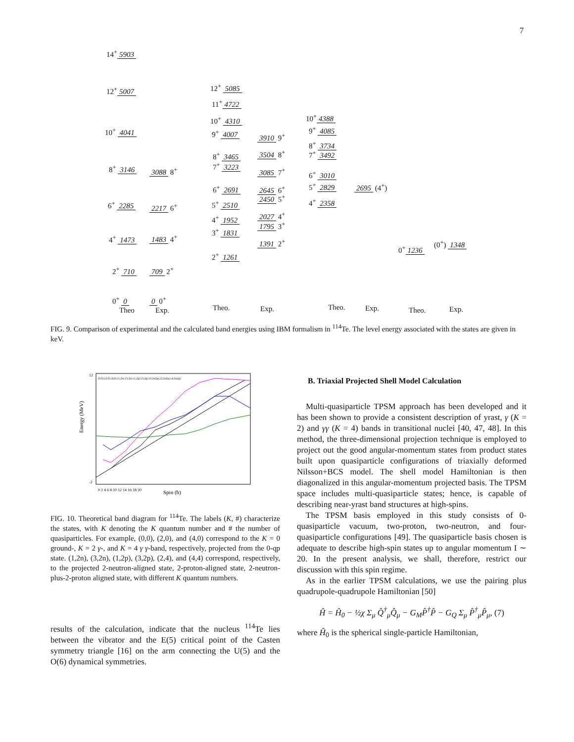7
14<sup>+</sup> 5903
12<sup>+</sup> 5007
10<sup>+</sup> 4041
8<sup>+</sup> 3146
6<sup>+</sup> 2285
4<sup>+</sup> 1473
2<sup>+</sup> 710
0<sup>+</sup> 0
Theo
3088 8<sup>+</sup>
2217 6<sup>+</sup>
1483 4<sup>+</sup>
709 2<sup>+</sup>
0 0<sup>+</sup>
Exp.
12<sup>+</sup> 5085
11<sup>+</sup> 4722
10<sup>+</sup> 4310
9<sup>+</sup> 4007
8<sup>+</sup> 3465
7<sup>+</sup> 3223
6<sup>+</sup> 2691
5<sup>+</sup> 2510
4<sup>+</sup> 1952
3<sup>+</sup> 1831
2<sup>+</sup> 1261
Theo.
3910 9<sup>+</sup>
3504 8<sup>+</sup>
3085 7<sup>+</sup>
2645 6<sup>+</sup>
2450 5<sup>+</sup>
2027 4<sup>+</sup>
1795 3<sup>+</sup>
1391 2<sup>+</sup>
Exp.
10<sup>+</sup> 4388
9<sup>+</sup> 4085
8<sup>+</sup> 3734
7<sup>+</sup> 3492
6<sup>+</sup> 3010
5<sup>+</sup> 2829
4<sup>+</sup> 2358
Theo.
2695 (4<sup>+</sup>)
Exp.
0<sup>+</sup> 1236
Theo.
(0<sup>+</sup>) 1348
Exp.
FIG. 9. Comparison of experimental and the calculated band energies using IBM formalism in <sup>114</sup>Te. The level energy associated with the states are given in keV.
Energy (MeV)
Spin (ħ)
0 2 4 6 8 10 12 14 16 18 20
(0,0) (2,0) (4,0) (1,2n) (3,2n) (1,2p) (3,2p) (0,2n2p) (2,2n2p) (4,2n2p)
12
-2
FIG. 10. Theoretical band diagram for <sup>114</sup>Te. The labels (K, #) characterize the states, with K denoting the K quantum number and # the number of quasiparticles. For example, (0,0), (2,0), and (4,0) correspond to the K = 0 ground-, K = 2 γ-, and K = 4 γ γ-band, respectively, projected from the 0-qp state. (1,2n), (3,2n), (1,2p), (3,2p), (2,4), and (4,4) correspond, respectively, to the projected 2-neutron-aligned state, 2-proton-aligned state, 2-neutron-plus-2-proton aligned state, with different K quantum numbers.
results of the calculation, indicate that the nucleus <sup>114</sup>Te lies between the vibrator and the E(5) critical point of the Casten symmetry triangle [16] on the arm connecting the U(5) and the O(6) dynamical symmetries.
B. Triaxial Projected Shell Model Calculation
Multi-quasiparticle TPSM approach has been developed and it has been shown to provide a consistent description of yrast, γ (K = 2) and γγ (K = 4) bands in transitional nuclei [40, 47, 48]. In this method, the three-dimensional projection technique is employed to project out the good angular-momentum states from product states built upon quasiparticle configurations of triaxially deformed Nilsson+BCS model. The shell model Hamiltonian is then diagonalized in this angular-momentum projected basis. The TPSM space includes multi-quasiparticle states; hence, is capable of describing near-yrast band structures at high-spins.
The TPSM basis employed in this study consists of 0-quasiparticle vacuum, two-proton, two-neutron, and four-quasiparticle configurations [49]. The quasiparticle basis chosen is adequate to describe high-spin states up to angular momentum I ∼ 20. In the present analysis, we shall, therefore, restrict our discussion with this spin regime.
As in the earlier TPSM calculations, we use the pairing plus quadrupole-quadrupole Hamiltonian [50]
Ĥ = Ĥ<sub>0</sub> − ½χ Σ<sub>μ</sub> Q̂<sup>†</sup><sub>μ</sub>Q̂<sub>μ</sub> − G<sub>M</sub>P̂<sup>†</sup>P̂ − G<sub>Q</sub> Σ<sub>μ</sub> P̂<sup>†</sup><sub>μ</sub>P̂<sub>μ</sub>, (7)
where Ĥ<sub>0</sub> is the spherical single-particle Hamiltonian,